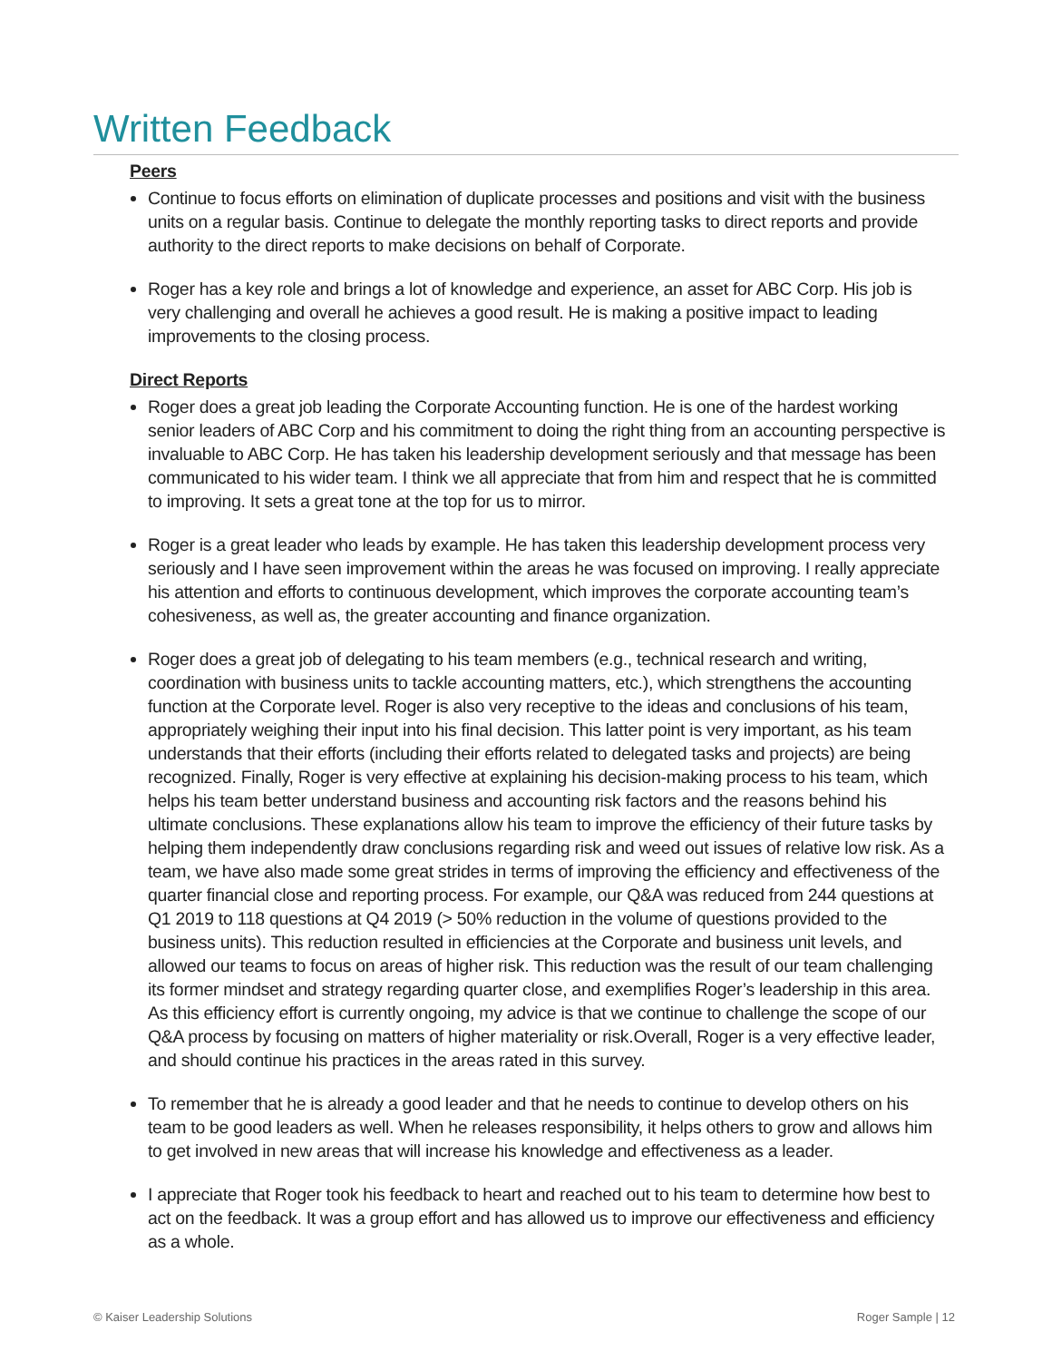Written Feedback
Peers
Continue to focus efforts on elimination of duplicate processes and positions and visit with the business units on a regular basis. Continue to delegate the monthly reporting tasks to direct reports and provide authority to the direct reports to make decisions on behalf of Corporate.
Roger has a key role and brings a lot of knowledge and experience, an asset for ABC Corp. His job is very challenging and overall he achieves a good result. He is making a positive impact to leading improvements to the closing process.
Direct Reports
Roger does a great job leading the Corporate Accounting function. He is one of the hardest working senior leaders of ABC Corp and his commitment to doing the right thing from an accounting perspective is invaluable to ABC Corp. He has taken his leadership development seriously and that message has been communicated to his wider team. I think we all appreciate that from him and respect that he is committed to improving. It sets a great tone at the top for us to mirror.
Roger is a great leader who leads by example. He has taken this leadership development process very seriously and I have seen improvement within the areas he was focused on improving. I really appreciate his attention and efforts to continuous development, which improves the corporate accounting team’s cohesiveness, as well as, the greater accounting and finance organization.
Roger does a great job of delegating to his team members (e.g., technical research and writing, coordination with business units to tackle accounting matters, etc.), which strengthens the accounting function at the Corporate level. Roger is also very receptive to the ideas and conclusions of his team, appropriately weighing their input into his final decision. This latter point is very important, as his team understands that their efforts (including their efforts related to delegated tasks and projects) are being recognized. Finally, Roger is very effective at explaining his decision-making process to his team, which helps his team better understand business and accounting risk factors and the reasons behind his ultimate conclusions. These explanations allow his team to improve the efficiency of their future tasks by helping them independently draw conclusions regarding risk and weed out issues of relative low risk. As a team, we have also made some great strides in terms of improving the efficiency and effectiveness of the quarter financial close and reporting process. For example, our Q&A was reduced from 244 questions at Q1 2019 to 118 questions at Q4 2019 (> 50% reduction in the volume of questions provided to the business units). This reduction resulted in efficiencies at the Corporate and business unit levels, and allowed our teams to focus on areas of higher risk. This reduction was the result of our team challenging its former mindset and strategy regarding quarter close, and exemplifies Roger’s leadership in this area. As this efficiency effort is currently ongoing, my advice is that we continue to challenge the scope of our Q&A process by focusing on matters of higher materiality or risk.Overall, Roger is a very effective leader, and should continue his practices in the areas rated in this survey.
To remember that he is already a good leader and that he needs to continue to develop others on his team to be good leaders as well. When he releases responsibility, it helps others to grow and allows him to get involved in new areas that will increase his knowledge and effectiveness as a leader.
I appreciate that Roger took his feedback to heart and reached out to his team to determine how best to act on the feedback. It was a group effort and has allowed us to improve our effectiveness and efficiency as a whole.
© Kaiser Leadership Solutions Roger Sample | 12